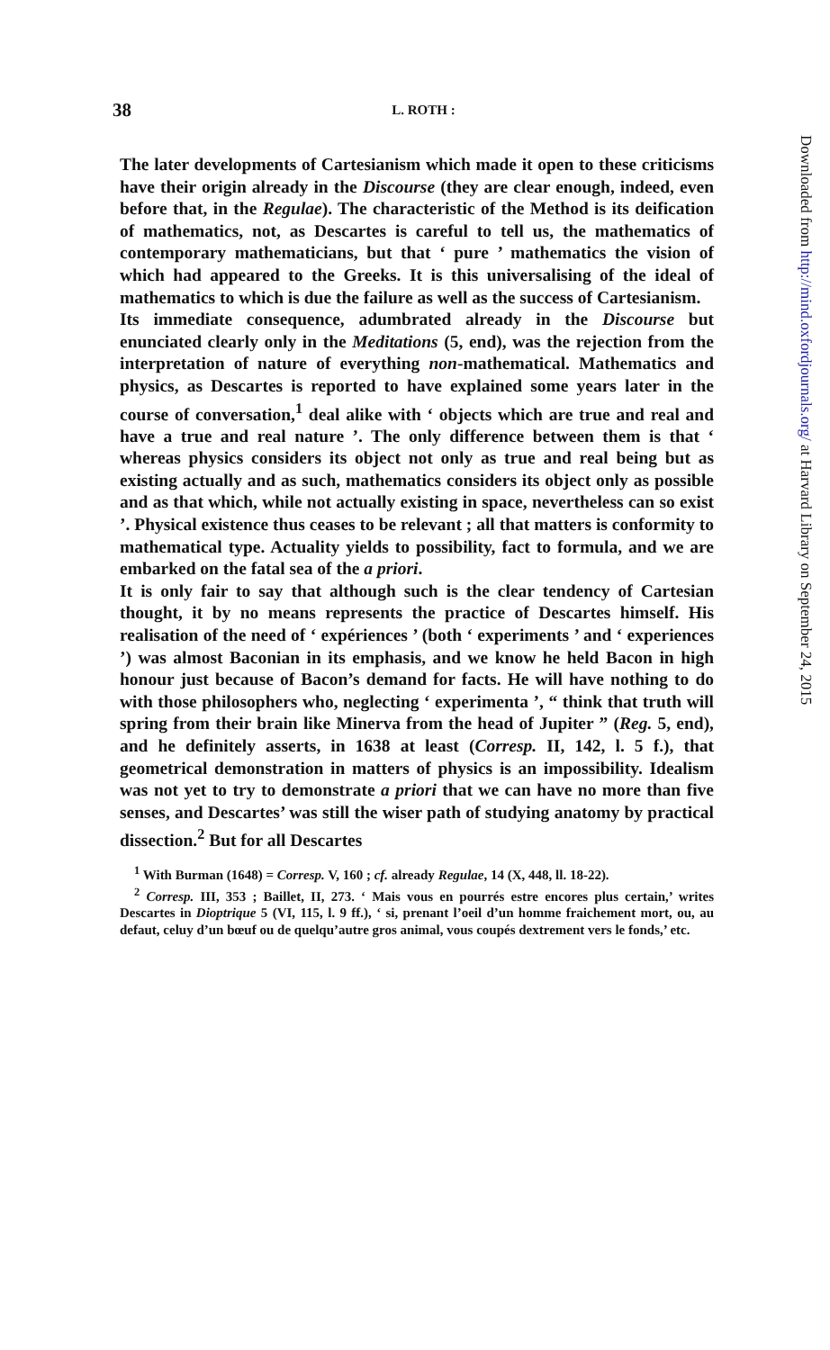38 L. ROTH :
The later developments of Cartesianism which made it open to these criticisms have their origin already in the Discourse (they are clear enough, indeed, even before that, in the Regulae). The characteristic of the Method is its deification of mathematics, not, as Descartes is careful to tell us, the mathematics of contemporary mathematicians, but that ‘ pure ’ mathematics the vision of which had appeared to the Greeks. It is this universalising of the ideal of mathematics to which is due the failure as well as the success of Cartesianism.
Its immediate consequence, adumbrated already in the Discourse but enunciated clearly only in the Meditations (5, end), was the rejection from the interpretation of nature of everything non-mathematical. Mathematics and physics, as Descartes is reported to have explained some years later in the course of conversation,<sup>1</sup> deal alike with ‘ objects which are true and real and have a true and real nature ’. The only difference between them is that ‘ whereas physics considers its object not only as true and real being but as existing actually and as such, mathematics considers its object only as possible and as that which, while not actually existing in space, nevertheless can so exist ’. Physical existence thus ceases to be relevant ; all that matters is conformity to mathematical type. Actuality yields to possibility, fact to formula, and we are embarked on the fatal sea of the a priori.
It is only fair to say that although such is the clear tendency of Cartesian thought, it by no means represents the practice of Descartes himself. His realisation of the need of ‘ expériences ’ (both ‘ experiments ’ and ‘ experiences ’) was almost Baconian in its emphasis, and we know he held Bacon in high honour just because of Bacon’s demand for facts. He will have nothing to do with those philosophers who, neglecting ‘ experimenta ’, “ think that truth will spring from their brain like Minerva from the head of Jupiter ” (Reg. 5, end), and he definitely asserts, in 1638 at least (Corresp. II, 142, l. 5 f.), that geometrical demonstration in matters of physics is an impossibility. Idealism was not yet to try to demonstrate a priori that we can have no more than five senses, and Descartes’ was still the wiser path of studying anatomy by practical dissection.<sup>2</sup> But for all Descartes
<sup>1</sup> With Burman (1648) = Corresp. V, 160 ; cf. already Regulae, 14 (X, 448, ll. 18-22).
<sup>2</sup> Corresp. III, 353 ; Baillet, II, 273. ‘ Mais vous en pourrés estre encores plus certain,’ writes Descartes in Dioptrique 5 (VI, 115, l. 9 ff.), ‘ si, prenant l’oeil d’un homme fraichement mort, ou, au defaut, celuy d’un bœuf ou de quelqu’autre gros animal, vous coupés dextrement vers le fonds,’ etc.
Downloaded from http://mind.oxfordjournals.org/ at Harvard Library on September 24, 2015